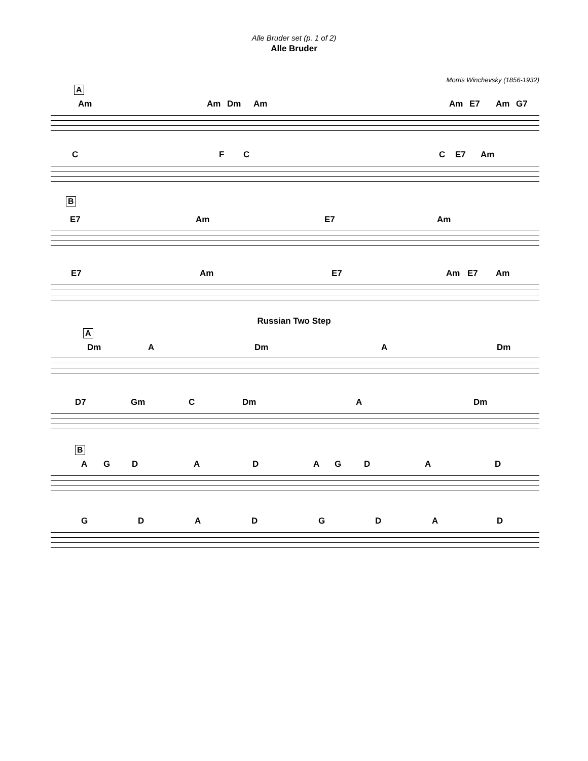Alle Bruder set (p. 1 of 2)
Alle Bruder
Morris Winchevsky (1856-1932)
A
Am Am Dm Am Am E7 Am G7
C F C C E7 Am
B
E7 Am E7 Am
E7 Am E7 Am E7 Am
Russian Two Step
A
Dm A Dm A Dm
D7 Gm C Dm A Dm
B
A G D A D A G D A D
G D A D G D A D